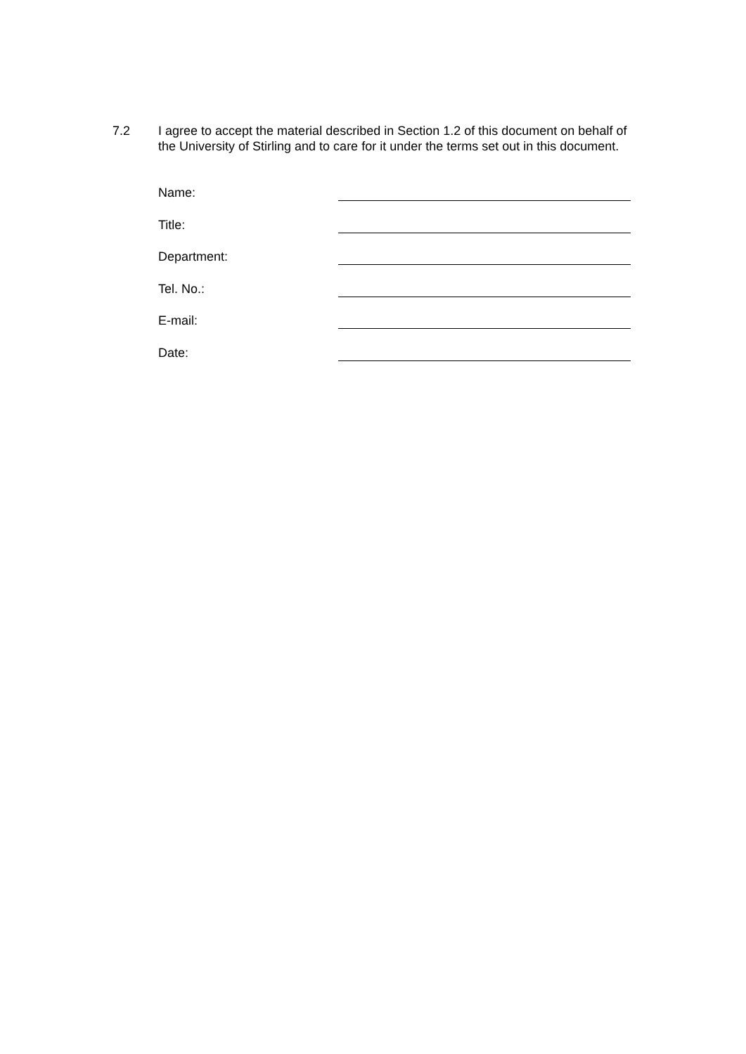7.2 I agree to accept the material described in Section 1.2 of this document on behalf of the University of Stirling and to care for it under the terms set out in this document.
Name:
Title:
Department:
Tel. No.:
E-mail:
Date: